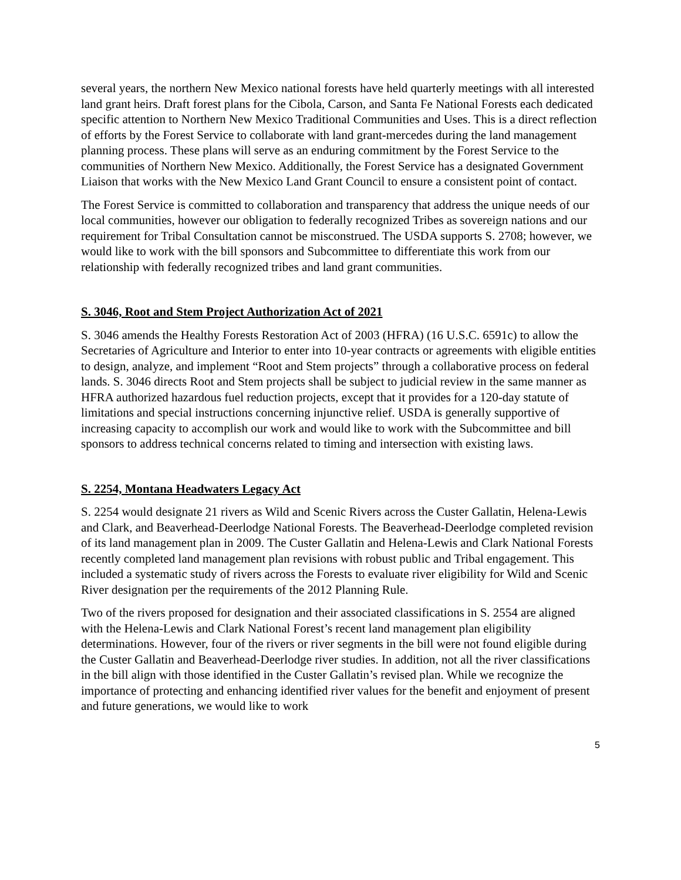several years, the northern New Mexico national forests have held quarterly meetings with all interested land grant heirs. Draft forest plans for the Cibola, Carson, and Santa Fe National Forests each dedicated specific attention to Northern New Mexico Traditional Communities and Uses. This is a direct reflection of efforts by the Forest Service to collaborate with land grant-mercedes during the land management planning process. These plans will serve as an enduring commitment by the Forest Service to the communities of Northern New Mexico. Additionally, the Forest Service has a designated Government Liaison that works with the New Mexico Land Grant Council to ensure a consistent point of contact.
The Forest Service is committed to collaboration and transparency that address the unique needs of our local communities, however our obligation to federally recognized Tribes as sovereign nations and our requirement for Tribal Consultation cannot be misconstrued. The USDA supports S. 2708; however, we would like to work with the bill sponsors and Subcommittee to differentiate this work from our relationship with federally recognized tribes and land grant communities.
S. 3046, Root and Stem Project Authorization Act of 2021
S. 3046 amends the Healthy Forests Restoration Act of 2003 (HFRA) (16 U.S.C. 6591c) to allow the Secretaries of Agriculture and Interior to enter into 10-year contracts or agreements with eligible entities to design, analyze, and implement “Root and Stem projects” through a collaborative process on federal lands. S. 3046 directs Root and Stem projects shall be subject to judicial review in the same manner as HFRA authorized hazardous fuel reduction projects, except that it provides for a 120-day statute of limitations and special instructions concerning injunctive relief. USDA is generally supportive of increasing capacity to accomplish our work and would like to work with the Subcommittee and bill sponsors to address technical concerns related to timing and intersection with existing laws.
S. 2254, Montana Headwaters Legacy Act
S. 2254 would designate 21 rivers as Wild and Scenic Rivers across the Custer Gallatin, Helena-Lewis and Clark, and Beaverhead-Deerlodge National Forests. The Beaverhead-Deerlodge completed revision of its land management plan in 2009. The Custer Gallatin and Helena-Lewis and Clark National Forests recently completed land management plan revisions with robust public and Tribal engagement. This included a systematic study of rivers across the Forests to evaluate river eligibility for Wild and Scenic River designation per the requirements of the 2012 Planning Rule.
Two of the rivers proposed for designation and their associated classifications in S. 2554 are aligned with the Helena-Lewis and Clark National Forest’s recent land management plan eligibility determinations. However, four of the rivers or river segments in the bill were not found eligible during the Custer Gallatin and Beaverhead-Deerlodge river studies. In addition, not all the river classifications in the bill align with those identified in the Custer Gallatin’s revised plan. While we recognize the importance of protecting and enhancing identified river values for the benefit and enjoyment of present and future generations, we would like to work
5